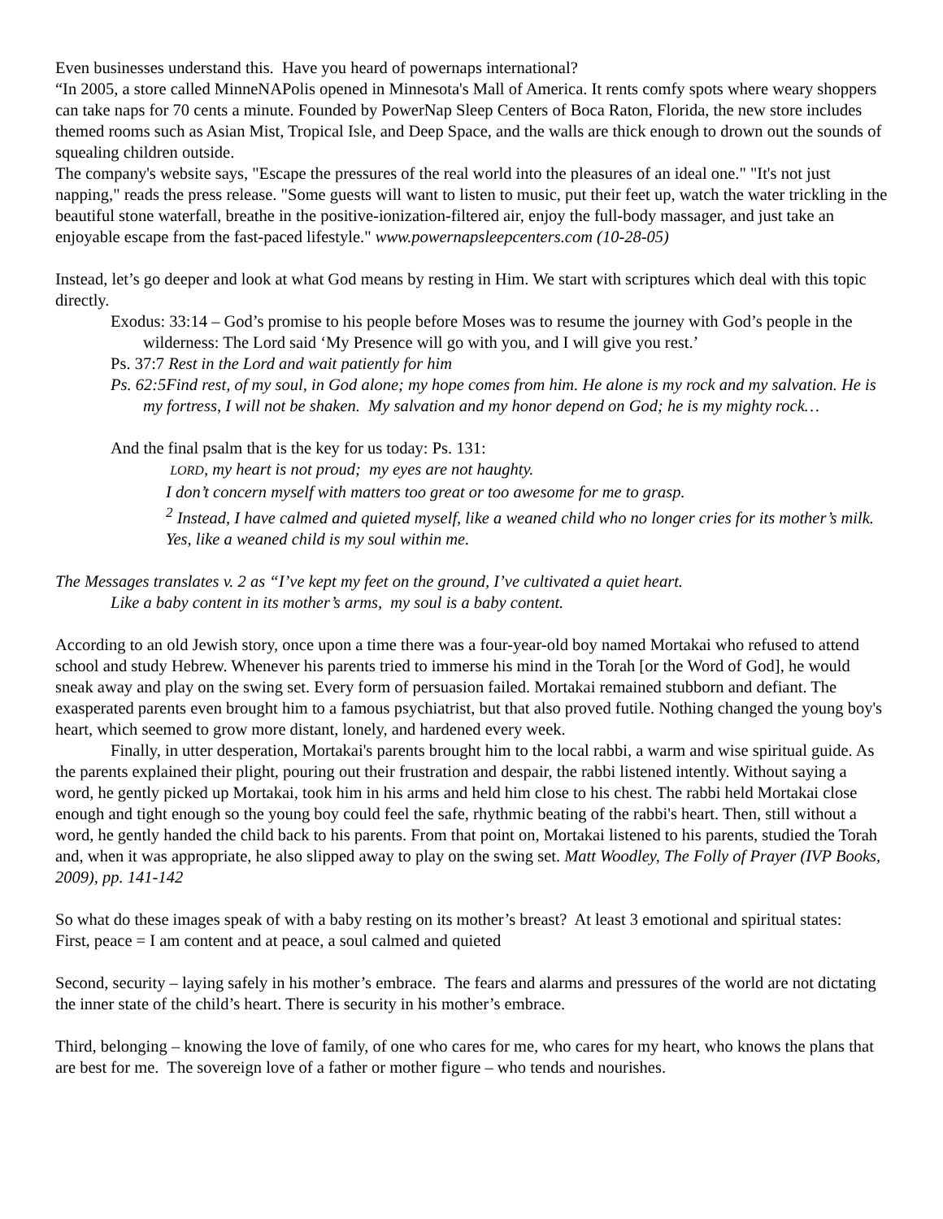Even businesses understand this. Have you heard of powernaps international?
“In 2005, a store called MinneNAPolis opened in Minnesota's Mall of America. It rents comfy spots where weary shoppers can take naps for 70 cents a minute. Founded by PowerNap Sleep Centers of Boca Raton, Florida, the new store includes themed rooms such as Asian Mist, Tropical Isle, and Deep Space, and the walls are thick enough to drown out the sounds of squealing children outside.
The company's website says, "Escape the pressures of the real world into the pleasures of an ideal one." "It's not just napping," reads the press release. "Some guests will want to listen to music, put their feet up, watch the water trickling in the beautiful stone waterfall, breathe in the positive-ionization-filtered air, enjoy the full-body massager, and just take an enjoyable escape from the fast-paced lifestyle." www.powernapsleepcenters.com (10-28-05)
Instead, let’s go deeper and look at what God means by resting in Him. We start with scriptures which deal with this topic directly.
Exodus: 33:14 – God’s promise to his people before Moses was to resume the journey with God’s people in the wilderness: The Lord said ‘My Presence will go with you, and I will give you rest.’
Ps. 37:7 Rest in the Lord and wait patiently for him
Ps. 62:5Find rest, of my soul, in God alone; my hope comes from him. He alone is my rock and my salvation. He is my fortress, I will not be shaken. My salvation and my honor depend on God; he is my mighty rock…
And the final psalm that is the key for us today: Ps. 131:
LORD, my heart is not proud; my eyes are not haughty.
I don’t concern myself with matters too great or too awesome for me to grasp.
<sup>2</sup> Instead, I have calmed and quieted myself, like a weaned child who no longer cries for its mother’s milk. Yes, like a weaned child is my soul within me.
The Messages translates v. 2 as “I’ve kept my feet on the ground, I’ve cultivated a quiet heart.
Like a baby content in its mother’s arms, my soul is a baby content.
According to an old Jewish story, once upon a time there was a four-year-old boy named Mortakai who refused to attend school and study Hebrew. Whenever his parents tried to immerse his mind in the Torah [or the Word of God], he would sneak away and play on the swing set. Every form of persuasion failed. Mortakai remained stubborn and defiant. The exasperated parents even brought him to a famous psychiatrist, but that also proved futile. Nothing changed the young boy's heart, which seemed to grow more distant, lonely, and hardened every week.
Finally, in utter desperation, Mortakai's parents brought him to the local rabbi, a warm and wise spiritual guide. As the parents explained their plight, pouring out their frustration and despair, the rabbi listened intently. Without saying a word, he gently picked up Mortakai, took him in his arms and held him close to his chest. The rabbi held Mortakai close enough and tight enough so the young boy could feel the safe, rhythmic beating of the rabbi's heart. Then, still without a word, he gently handed the child back to his parents. From that point on, Mortakai listened to his parents, studied the Torah and, when it was appropriate, he also slipped away to play on the swing set. Matt Woodley, The Folly of Prayer (IVP Books, 2009), pp. 141-142
So what do these images speak of with a baby resting on its mother’s breast? At least 3 emotional and spiritual states:
First, peace = I am content and at peace, a soul calmed and quieted
Second, security – laying safely in his mother’s embrace. The fears and alarms and pressures of the world are not dictating the inner state of the child’s heart. There is security in his mother’s embrace.
Third, belonging – knowing the love of family, of one who cares for me, who cares for my heart, who knows the plans that are best for me. The sovereign love of a father or mother figure – who tends and nourishes.